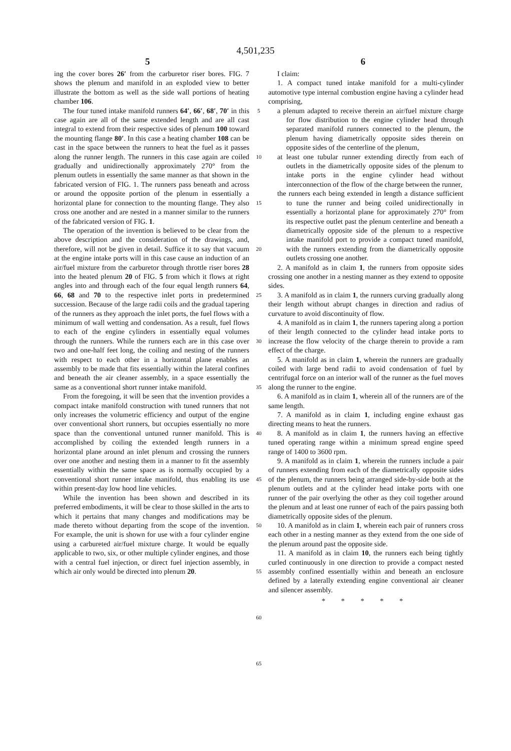4,501,235
5 6
ing the cover bores 26′ from the carburetor riser bores. FIG. 7 shows the plenum and manifold in an exploded view to better illustrate the bottom as well as the side wall portions of heating chamber 106.
The four tuned intake manifold runners 64′, 66′, 68′, 70′ in this case again are all of the same extended length and are all cast integral to extend from their respective sides of plenum 100 toward the mounting flange 80′. In this case a heating chamber 108 can be cast in the space between the runners to heat the fuel as it passes along the runner length. The runners in this case again are coiled gradually and unidirectionally approximately 270° from the plenum outlets in essentially the same manner as that shown in the fabricated version of FIG. 1. The runners pass beneath and across or around the opposite portion of the plenum in essentially a horizontal plane for connection to the mounting flange. They also cross one another and are nested in a manner similar to the runners of the fabricated version of FIG. 1.
The operation of the invention is believed to be clear from the above description and the consideration of the drawings, and, therefore, will not be given in detail. Suffice it to say that vacuum at the engine intake ports will in this case cause an induction of an air/fuel mixture from the carburetor through throttle riser bores 28 into the heated plenum 20 of FIG. 5 from which it flows at right angles into and through each of the four equal length runners 64, 66, 68 and 70 to the respective inlet ports in predetermined succession. Because of the large radii coils and the gradual tapering of the runners as they approach the inlet ports, the fuel flows with a minimum of wall wetting and condensation. As a result, fuel flows to each of the engine cylinders in essentially equal volumes through the runners. While the runners each are in this case over two and one-half feet long, the coiling and nesting of the runners with respect to each other in a horizontal plane enables an assembly to be made that fits essentially within the lateral confines and beneath the air cleaner assembly, in a space essentially the same as a conventional short runner intake manifold.
From the foregoing, it will be seen that the invention provides a compact intake manifold construction with tuned runners that not only increases the volumetric efficiency and output of the engine over conventional short runners, but occupies essentially no more space than the conventional untuned runner manifold. This is accomplished by coiling the extended length runners in a horizontal plane around an inlet plenum and crossing the runners over one another and nesting them in a manner to fit the assembly essentially within the same space as is normally occupied by a conventional short runner intake manifold, thus enabling its use within present-day low hood line vehicles.
While the invention has been shown and described in its preferred embodiments, it will be clear to those skilled in the arts to which it pertains that many changes and modifications may be made thereto without departing from the scope of the invention. For example, the unit is shown for use with a four cylinder engine using a carbureted air/fuel mixture charge. It would be equally applicable to two, six, or other multiple cylinder engines, and those with a central fuel injection, or direct fuel injection assembly, in which air only would be directed into plenum 20.
5
10
15
20
25
30
35
40
45
50
55
60
65
I claim:
1. A compact tuned intake manifold for a multi-cylinder automotive type internal combustion engine having a cylinder head comprising,
a plenum adapted to receive therein an air/fuel mixture charge for flow distribution to the engine cylinder head through separated manifold runners connected to the plenum, the plenum having diametrically opposite sides therein on opposite sides of the centerline of the plenum,
at least one tubular runner extending directly from each of outlets in the diametrically opposite sides of the plenum to intake ports in the engine cylinder head without interconnection of the flow of the charge between the runner,
the runners each being extended in length a distance sufficient to tune the runner and being coiled unidirectionally in essentially a horizontal plane for approximately 270° from its respective outlet past the plenum centerline and beneath a diametrically opposite side of the plenum to a respective intake manifold port to provide a compact tuned manifold, with the runners extending from the diametrically opposite outlets crossing one another.
2. A manifold as in claim 1, the runners from opposite sides crossing one another in a nesting manner as they extend to opposite sides.
3. A manifold as in claim 1, the runners curving gradually along their length without abrupt changes in direction and radius of curvature to avoid discontinuity of flow.
4. A manifold as in claim 1, the runners tapering along a portion of their length connected to the cylinder head intake ports to increase the flow velocity of the charge therein to provide a ram effect of the charge.
5. A manifold as in claim 1, wherein the runners are gradually coiled with large bend radii to avoid condensation of fuel by centrifugal force on an interior wall of the runner as the fuel moves along the runner to the engine.
6. A manifold as in claim 1, wherein all of the runners are of the same length.
7. A manifold as in claim 1, including engine exhaust gas directing means to heat the runners.
8. A manifold as in claim 1, the runners having an effective tuned operating range within a minimum spread engine speed range of 1400 to 3600 rpm.
9. A manifold as in claim 1, wherein the runners include a pair of runners extending from each of the diametrically opposite sides of the plenum, the runners being arranged side-by-side both at the plenum outlets and at the cylinder head intake ports with one runner of the pair overlying the other as they coil together around the plenum and at least one runner of each of the pairs passing both diametrically opposite sides of the plenum.
10. A manifold as in claim 1, wherein each pair of runners cross each other in a nesting manner as they extend from the one side of the plenum around past the opposite side.
11. A manifold as in claim 10, the runners each being tightly curled continuously in one direction to provide a compact nested assembly confined essentially within and beneath an enclosure defined by a laterally extending engine conventional air cleaner and silencer assembly.
* * * * *